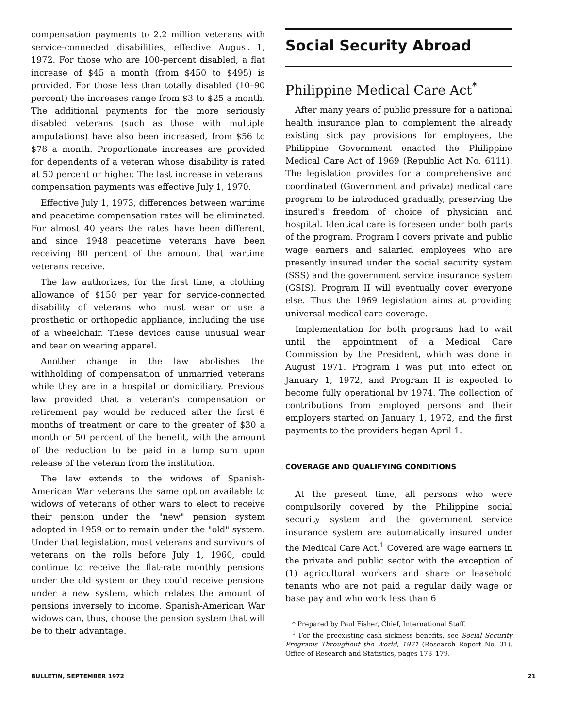compensation payments to 2.2 million veterans with service-connected disabilities, effective August 1, 1972. For those who are 100-percent disabled, a flat increase of $45 a month (from $450 to $495) is provided. For those less than totally disabled (10–90 percent) the increases range from $3 to $25 a month. The additional payments for the more seriously disabled veterans (such as those with multiple amputations) have also been increased, from $56 to $78 a month. Proportionate increases are provided for dependents of a veteran whose disability is rated at 50 percent or higher. The last increase in veterans' compensation payments was effective July 1, 1970.
Effective July 1, 1973, differences between wartime and peacetime compensation rates will be eliminated. For almost 40 years the rates have been different, and since 1948 peacetime veterans have been receiving 80 percent of the amount that wartime veterans receive.
The law authorizes, for the first time, a clothing allowance of $150 per year for service-connected disability of veterans who must wear or use a prosthetic or orthopedic appliance, including the use of a wheelchair. These devices cause unusual wear and tear on wearing apparel.
Another change in the law abolishes the withholding of compensation of unmarried veterans while they are in a hospital or domiciliary. Previous law provided that a veteran's compensation or retirement pay would be reduced after the first 6 months of treatment or care to the greater of $30 a month or 50 percent of the benefit, with the amount of the reduction to be paid in a lump sum upon release of the veteran from the institution.
The law extends to the widows of Spanish-American War veterans the same option available to widows of veterans of other wars to elect to receive their pension under the "new" pension system adopted in 1959 or to remain under the "old" system. Under that legislation, most veterans and survivors of veterans on the rolls before July 1, 1960, could continue to receive the flat-rate monthly pensions under the old system or they could receive pensions under a new system, which relates the amount of pensions inversely to income. Spanish-American War widows can, thus, choose the pension system that will be to their advantage.
Social Security Abroad
Philippine Medical Care Act<sup>*</sup>
After many years of public pressure for a national health insurance plan to complement the already existing sick pay provisions for employees, the Philippine Government enacted the Philippine Medical Care Act of 1969 (Republic Act No. 6111). The legislation provides for a comprehensive and coordinated (Government and private) medical care program to be introduced gradually, preserving the insured's freedom of choice of physician and hospital. Identical care is foreseen under both parts of the program. Program I covers private and public wage earners and salaried employees who are presently insured under the social security system (SSS) and the government service insurance system (GSIS). Program II will eventually cover everyone else. Thus the 1969 legislation aims at providing universal medical care coverage.
Implementation for both programs had to wait until the appointment of a Medical Care Commission by the President, which was done in August 1971. Program I was put into effect on January 1, 1972, and Program II is expected to become fully operational by 1974. The collection of contributions from employed persons and their employers started on January 1, 1972, and the first payments to the providers began April 1.
COVERAGE AND QUALIFYING CONDITIONS
At the present time, all persons who were compulsorily covered by the Philippine social security system and the government service insurance system are automatically insured under the Medical Care Act.<sup>1</sup> Covered are wage earners in the private and public sector with the exception of (1) agricultural workers and share or leasehold tenants who are not paid a regular daily wage or base pay and who work less than 6
* Prepared by Paul Fisher, Chief, International Staff.
<sup>1</sup> For the preexisting cash sickness benefits, see Social Security Programs Throughout the World, 1971 (Research Report No. 31), Office of Research and Statistics, pages 178–179.
BULLETIN, SEPTEMBER 1972 21